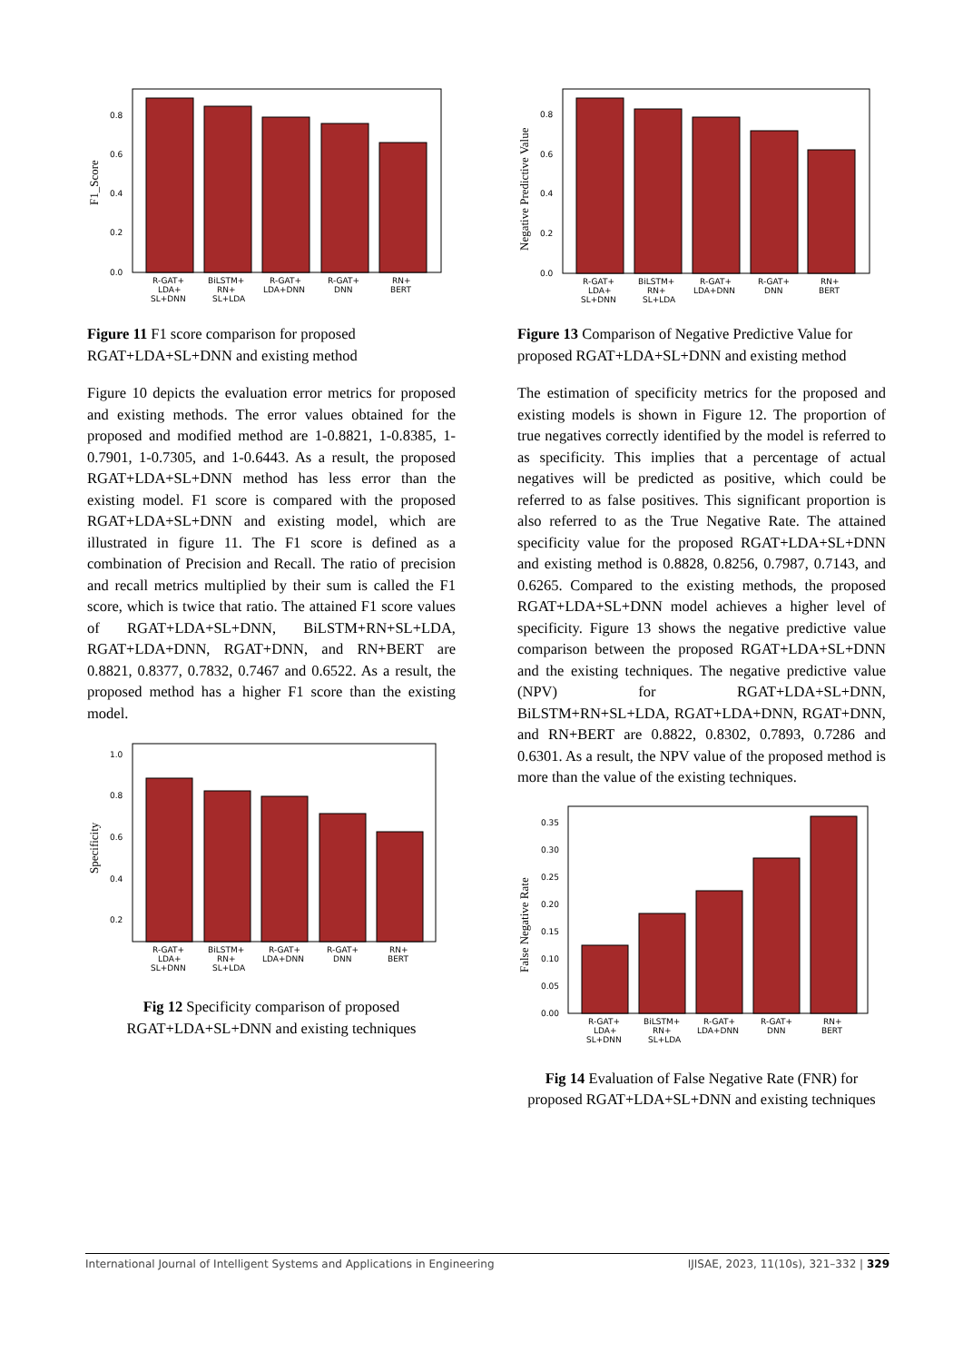0.0
0.2
0.4
0.6
0.8
F1_Score
R-GAT+
LDA+
SL+DNN
BiLSTM+
RN+
SL+LDA
R-GAT+
LDA+DNN
R-GAT+
DNN
RN+
BERT
Figure 11 F1 score comparison for proposed RGAT+LDA+SL+DNN and existing method
Figure 10 depicts the evaluation error metrics for proposed and existing methods. The error values obtained for the proposed and modified method are 1-0.8821, 1-0.8385, 1-0.7901, 1-0.7305, and 1-0.6443. As a result, the proposed RGAT+LDA+SL+DNN method has less error than the existing model. F1 score is compared with the proposed RGAT+LDA+SL+DNN and existing model, which are illustrated in figure 11. The F1 score is defined as a combination of Precision and Recall. The ratio of precision and recall metrics multiplied by their sum is called the F1 score, which is twice that ratio. The attained F1 score values of RGAT+LDA+SL+DNN, BiLSTM+RN+SL+LDA, RGAT+LDA+DNN, RGAT+DNN, and RN+BERT are 0.8821, 0.8377, 0.7832, 0.7467 and 0.6522. As a result, the proposed method has a higher F1 score than the existing model.
0.2
0.4
0.6
0.8
1.0
Specificity
R-GAT+
LDA+
SL+DNN
BiLSTM+
RN+
SL+LDA
R-GAT+
LDA+DNN
R-GAT+
DNN
RN+
BERT
Fig 12 Specificity comparison of proposed RGAT+LDA+SL+DNN and existing techniques
0.0
0.2
0.4
0.6
0.8
Negative Predictive Value
R-GAT+
LDA+
SL+DNN
BiLSTM+
RN+
SL+LDA
R-GAT+
LDA+DNN
R-GAT+
DNN
RN+
BERT
Figure 13 Comparison of Negative Predictive Value for proposed RGAT+LDA+SL+DNN and existing method
The estimation of specificity metrics for the proposed and existing models is shown in Figure 12. The proportion of true negatives correctly identified by the model is referred to as specificity. This implies that a percentage of actual negatives will be predicted as positive, which could be referred to as false positives. This significant proportion is also referred to as the True Negative Rate. The attained specificity value for the proposed RGAT+LDA+SL+DNN and existing method is 0.8828, 0.8256, 0.7987, 0.7143, and 0.6265. Compared to the existing methods, the proposed RGAT+LDA+SL+DNN model achieves a higher level of specificity. Figure 13 shows the negative predictive value comparison between the proposed RGAT+LDA+SL+DNN and the existing techniques. The negative predictive value (NPV) for RGAT+LDA+SL+DNN, BiLSTM+RN+SL+LDA, RGAT+LDA+DNN, RGAT+DNN, and RN+BERT are 0.8822, 0.8302, 0.7893, 0.7286 and 0.6301. As a result, the NPV value of the proposed method is more than the value of the existing techniques.
0.00
0.05
0.10
0.15
0.20
0.25
0.30
0.35
False Negative Rate
R-GAT+
LDA+
SL+DNN
BiLSTM+
RN+
SL+LDA
R-GAT+
LDA+DNN
R-GAT+
DNN
RN+
BERT
Fig 14 Evaluation of False Negative Rate (FNR) for proposed RGAT+LDA+SL+DNN and existing techniques
International Journal of Intelligent Systems and Applications in Engineering IJISAE, 2023, 11(10s), 321–332 | 329